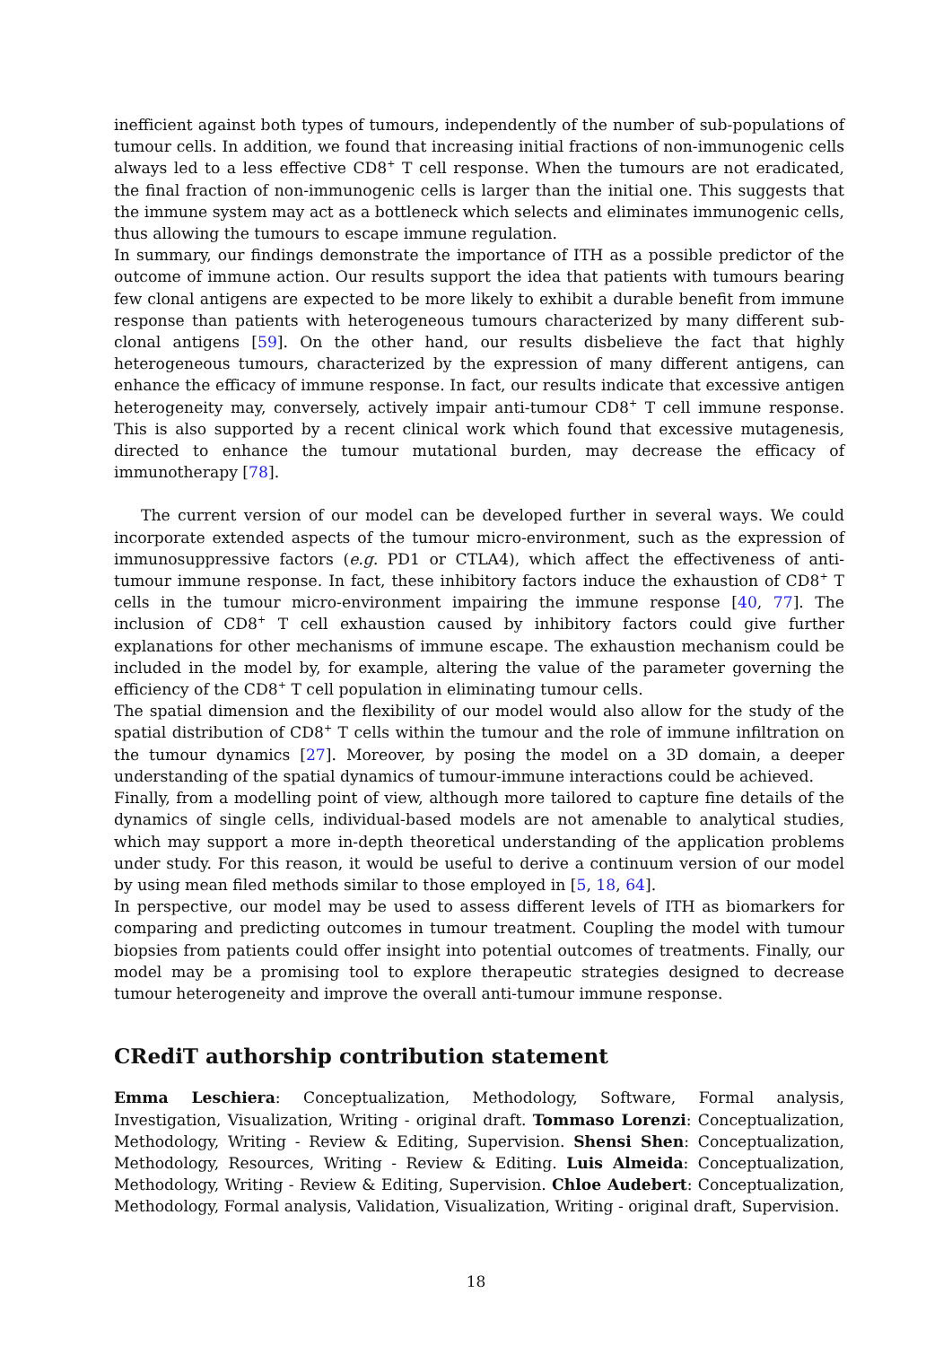inefficient against both types of tumours, independently of the number of sub-populations of tumour cells. In addition, we found that increasing initial fractions of non-immunogenic cells always led to a less effective CD8<sup>+</sup> T cell response. When the tumours are not eradicated, the final fraction of non-immunogenic cells is larger than the initial one. This suggests that the immune system may act as a bottleneck which selects and eliminates immunogenic cells, thus allowing the tumours to escape immune regulation.
In summary, our findings demonstrate the importance of ITH as a possible predictor of the outcome of immune action. Our results support the idea that patients with tumours bearing few clonal antigens are expected to be more likely to exhibit a durable benefit from immune response than patients with heterogeneous tumours characterized by many different sub-clonal antigens [59]. On the other hand, our results disbelieve the fact that highly heterogeneous tumours, characterized by the expression of many different antigens, can enhance the efficacy of immune response. In fact, our results indicate that excessive antigen heterogeneity may, conversely, actively impair anti-tumour CD8<sup>+</sup> T cell immune response. This is also supported by a recent clinical work which found that excessive mutagenesis, directed to enhance the tumour mutational burden, may decrease the efficacy of immunotherapy [78].
The current version of our model can be developed further in several ways. We could incorporate extended aspects of the tumour micro-environment, such as the expression of immunosuppressive factors (e.g. PD1 or CTLA4), which affect the effectiveness of anti-tumour immune response. In fact, these inhibitory factors induce the exhaustion of CD8<sup>+</sup> T cells in the tumour micro-environment impairing the immune response [40, 77]. The inclusion of CD8<sup>+</sup> T cell exhaustion caused by inhibitory factors could give further explanations for other mechanisms of immune escape. The exhaustion mechanism could be included in the model by, for example, altering the value of the parameter governing the efficiency of the CD8<sup>+</sup> T cell population in eliminating tumour cells.
The spatial dimension and the flexibility of our model would also allow for the study of the spatial distribution of CD8<sup>+</sup> T cells within the tumour and the role of immune infiltration on the tumour dynamics [27]. Moreover, by posing the model on a 3D domain, a deeper understanding of the spatial dynamics of tumour-immune interactions could be achieved.
Finally, from a modelling point of view, although more tailored to capture fine details of the dynamics of single cells, individual-based models are not amenable to analytical studies, which may support a more in-depth theoretical understanding of the application problems under study. For this reason, it would be useful to derive a continuum version of our model by using mean filed methods similar to those employed in [5, 18, 64].
In perspective, our model may be used to assess different levels of ITH as biomarkers for comparing and predicting outcomes in tumour treatment. Coupling the model with tumour biopsies from patients could offer insight into potential outcomes of treatments. Finally, our model may be a promising tool to explore therapeutic strategies designed to decrease tumour heterogeneity and improve the overall anti-tumour immune response.
CRediT authorship contribution statement
Emma Leschiera: Conceptualization, Methodology, Software, Formal analysis, Investigation, Visualization, Writing - original draft. Tommaso Lorenzi: Conceptualization, Methodology, Writing - Review & Editing, Supervision. Shensi Shen: Conceptualization, Methodology, Resources, Writing - Review & Editing. Luis Almeida: Conceptualization, Methodology, Writing - Review & Editing, Supervision. Chloe Audebert: Conceptualization, Methodology, Formal analysis, Validation, Visualization, Writing - original draft, Supervision.
18